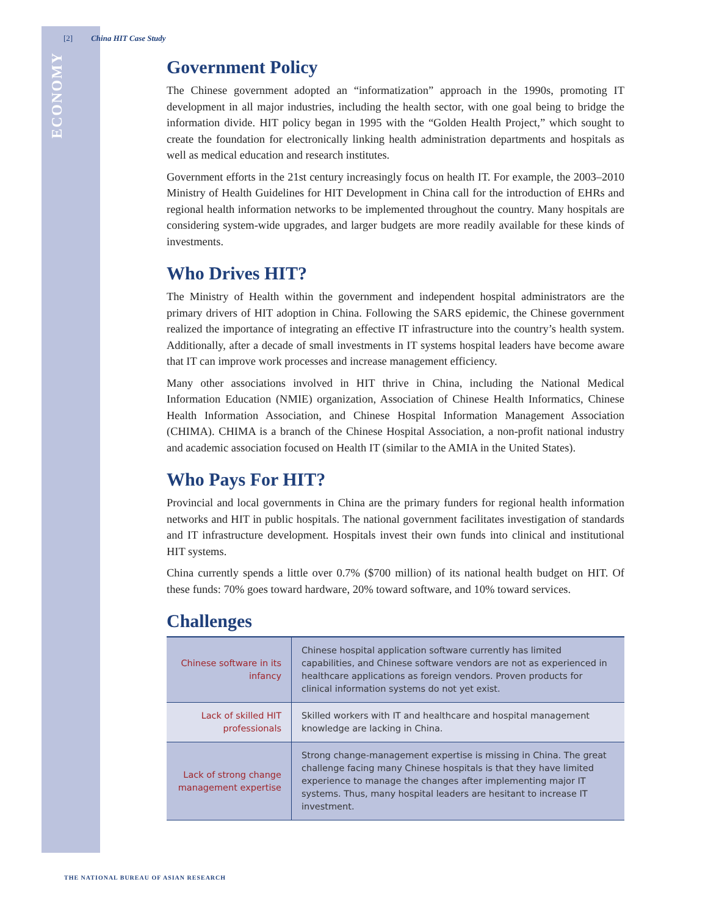[2] China HIT Case Study
ECONOMY
Government Policy
The Chinese government adopted an “informatization” approach in the 1990s, promoting IT development in all major industries, including the health sector, with one goal being to bridge the information divide. HIT policy began in 1995 with the “Golden Health Project,” which sought to create the foundation for electronically linking health administration departments and hospitals as well as medical education and research institutes.
Government efforts in the 21st century increasingly focus on health IT. For example, the 2003–2010 Ministry of Health Guidelines for HIT Development in China call for the introduction of EHRs and regional health information networks to be implemented throughout the country. Many hospitals are considering system-wide upgrades, and larger budgets are more readily available for these kinds of investments.
Who Drives HIT?
The Ministry of Health within the government and independent hospital administrators are the primary drivers of HIT adoption in China. Following the SARS epidemic, the Chinese government realized the importance of integrating an effective IT infrastructure into the country’s health system. Additionally, after a decade of small investments in IT systems hospital leaders have become aware that IT can improve work processes and increase management efficiency.
Many other associations involved in HIT thrive in China, including the National Medical Information Education (NMIE) organization, Association of Chinese Health Informatics, Chinese Health Information Association, and Chinese Hospital Information Management Association (CHIMA). CHIMA is a branch of the Chinese Hospital Association, a non-profit national industry and academic association focused on Health IT (similar to the AMIA in the United States).
Who Pays For HIT?
Provincial and local governments in China are the primary funders for regional health information networks and HIT in public hospitals. The national government facilitates investigation of standards and IT infrastructure development. Hospitals invest their own funds into clinical and institutional HIT systems.
China currently spends a little over 0.7% ($700 million) of its national health budget on HIT. Of these funds: 70% goes toward hardware, 20% toward software, and 10% toward services.
Challenges
| Chinese software in its infancy | Chinese hospital application software currently has limited capabilities, and Chinese software vendors are not as experienced in healthcare applications as foreign vendors. Proven products for clinical information systems do not yet exist. |
| Lack of skilled HIT professionals | Skilled workers with IT and healthcare and hospital management knowledge are lacking in China. |
| Lack of strong change management expertise | Strong change-management expertise is missing in China. The great challenge facing many Chinese hospitals is that they have limited experience to manage the changes after implementing major IT systems. Thus, many hospital leaders are hesitant to increase IT investment. |
THE NATIONAL BUREAU OF ASIAN RESEARCH